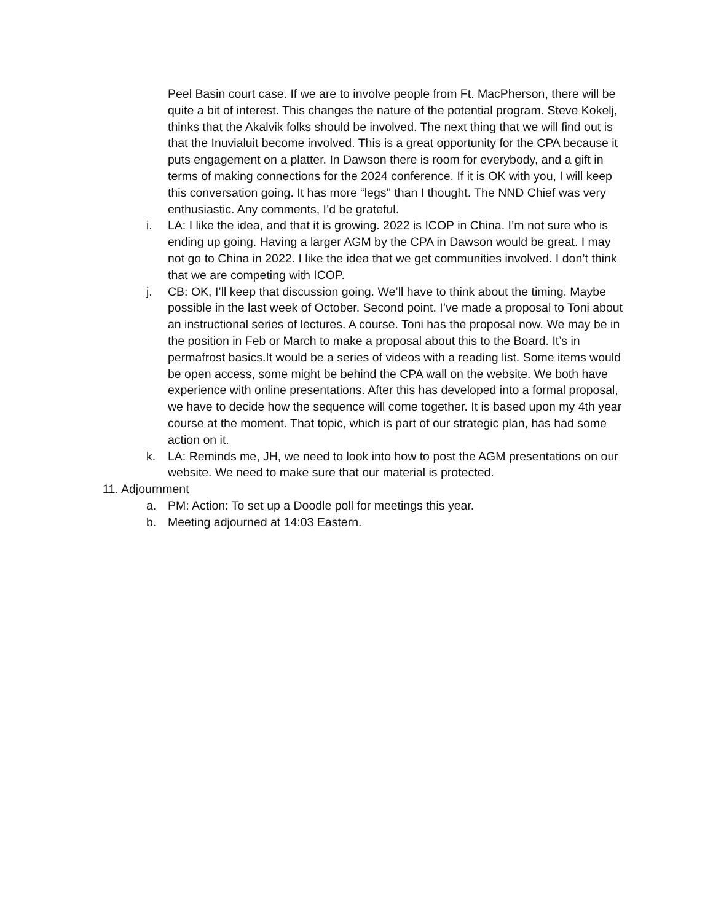Peel Basin court case. If we are to involve people from Ft. MacPherson, there will be quite a bit of interest. This changes the nature of the potential program. Steve Kokelj, thinks that the Akalvik folks should be involved. The next thing that we will find out is that the Inuvialuit become involved. This is a great opportunity for the CPA because it puts engagement on a platter. In Dawson there is room for everybody, and a gift in terms of making connections for the 2024 conference. If it is OK with you, I will keep this conversation going. It has more “legs'' than I thought. The NND Chief was very enthusiastic. Any comments, I’d be grateful.
i. LA: I like the idea, and that it is growing. 2022 is ICOP in China. I’m not sure who is ending up going. Having a larger AGM by the CPA in Dawson would be great. I may not go to China in 2022. I like the idea that we get communities involved. I don’t think that we are competing with ICOP.
j. CB: OK, I’ll keep that discussion going. We’ll have to think about the timing. Maybe possible in the last week of October. Second point. I’ve made a proposal to Toni about an instructional series of lectures. A course. Toni has the proposal now. We may be in the position in Feb or March to make a proposal about this to the Board. It’s in permafrost basics.It would be a series of videos with a reading list. Some items would be open access, some might be behind the CPA wall on the website. We both have experience with online presentations. After this has developed into a formal proposal, we have to decide how the sequence will come together. It is based upon my 4th year course at the moment. That topic, which is part of our strategic plan, has had some action on it.
k. LA: Reminds me, JH, we need to look into how to post the AGM presentations on our website. We need to make sure that our material is protected.
11. Adjournment
a. PM: Action: To set up a Doodle poll for meetings this year.
b. Meeting adjourned at 14:03 Eastern.